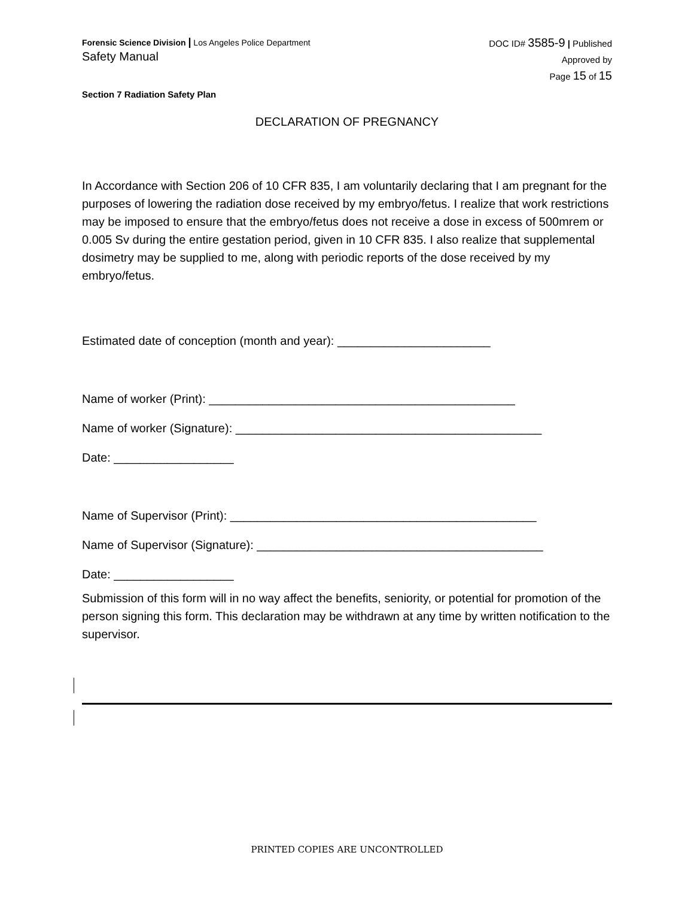Forensic Science Division | Los Angeles Police Department
Safety Manual
DOC ID# 3585-9 | Published
Approved by
Page 15 of 15
Section 7 Radiation Safety Plan
DECLARATION OF PREGNANCY
In Accordance with Section 206 of 10 CFR 835, I am voluntarily declaring that I am pregnant for the purposes of lowering the radiation dose received by my embryo/fetus. I realize that work restrictions may be imposed to ensure that the embryo/fetus does not receive a dose in excess of 500mrem or 0.005 Sv during the entire gestation period, given in 10 CFR 835. I also realize that supplemental dosimetry may be supplied to me, along with periodic reports of the dose received by my embryo/fetus.
Estimated date of conception (month and year): _______________________
Name of worker (Print): ______________________________________________
Name of worker (Signature): ______________________________________________
Date: __________________
Name of Supervisor (Print): ______________________________________________
Name of Supervisor (Signature): ___________________________________________
Date: __________________
Submission of this form will in no way affect the benefits, seniority, or potential for promotion of the person signing this form. This declaration may be withdrawn at any time by written notification to the supervisor.
PRINTED COPIES ARE UNCONTROLLED